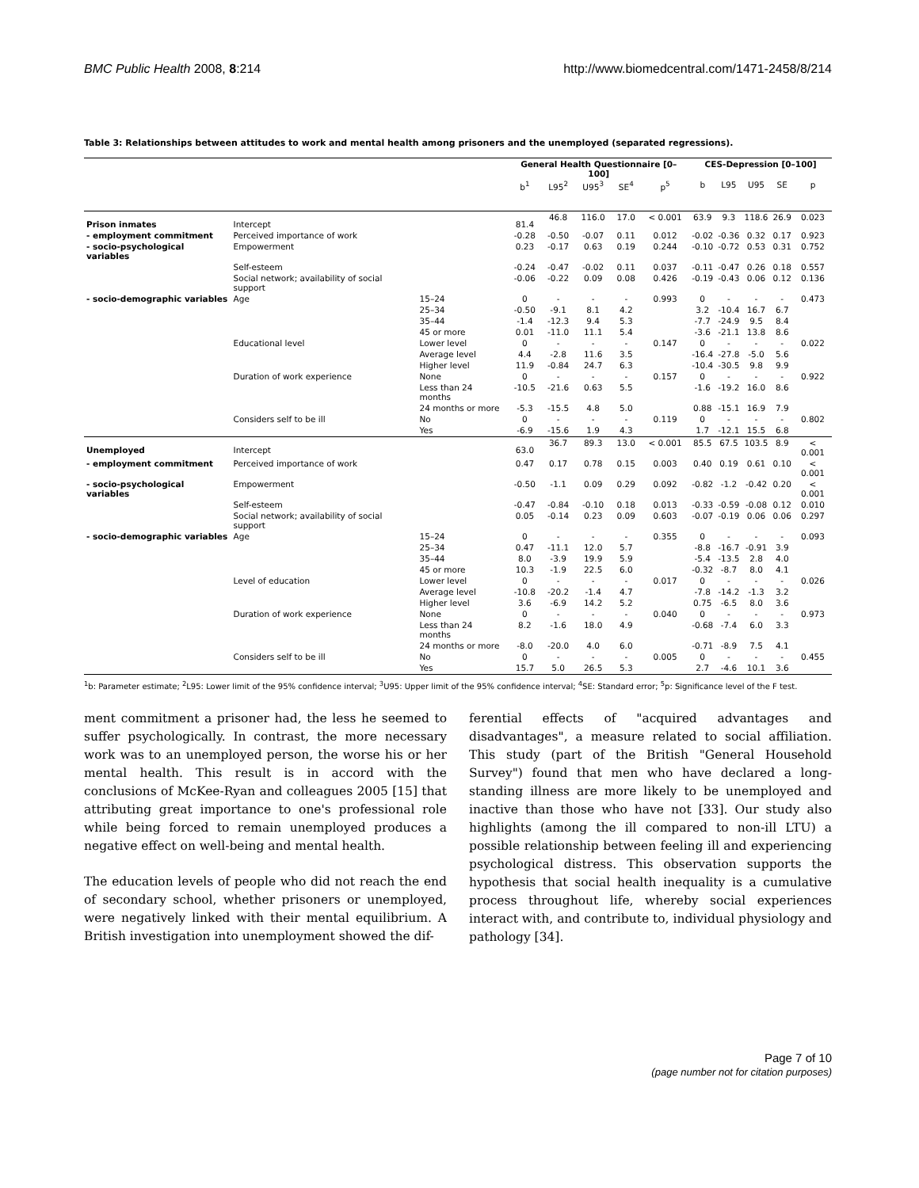BMC Public Health 2008, 8:214 http://www.biomedcentral.com/1471-2458/8/214
Table 3: Relationships between attitudes to work and mental health among prisoners and the unemployed (separated regressions).
| | | | General Health Questionnaire [0–100] | | | | | CES-Depression [0–100] | | | | |
| --- | --- | --- | --- | --- | --- | --- | --- | --- | --- | --- | --- | --- |
| | | | b<sup>1</sup> | L95<sup>2</sup> | U95<sup>3</sup> | SE<sup>4</sup> | p<sup>5</sup> | b | L95 | U95 | SE | p |
| Prison inmates | Intercept | | 81.4 | 46.8 | 116.0 | 17.0 | < 0.001 | 63.9 | 9.3 | 118.6 | 26.9 | 0.023 |
| - employment commitment | Perceived importance of work | | -0.28 | -0.50 | -0.07 | 0.11 | 0.012 | -0.02 | -0.36 | 0.32 | 0.17 | 0.923 |
| - socio-psychological variables | Empowerment | | 0.23 | -0.17 | 0.63 | 0.19 | 0.244 | -0.10 | -0.72 | 0.53 | 0.31 | 0.752 |
| | Self-esteem | | -0.24 | -0.47 | -0.02 | 0.11 | 0.037 | -0.11 | -0.47 | 0.26 | 0.18 | 0.557 |
| | Social network; availability of social support | | -0.06 | -0.22 | 0.09 | 0.08 | 0.426 | -0.19 | -0.43 | 0.06 | 0.12 | 0.136 |
| - socio-demographic variables | Age | 15–24 | 0 | - | - | - | 0.993 | 0 | - | - | - | 0.473 |
| | | 25–34 | -0.50 | -9.1 | 8.1 | 4.2 | | 3.2 | -10.4 | 16.7 | 6.7 | |
| | | 35–44 | -1.4 | -12.3 | 9.4 | 5.3 | | -7.7 | -24.9 | 9.5 | 8.4 | |
| | | 45 or more | 0.01 | -11.0 | 11.1 | 5.4 | | -3.6 | -21.1 | 13.8 | 8.6 | |
| | Educational level | Lower level | 0 | - | - | - | 0.147 | 0 | - | - | - | 0.022 |
| | | Average level | 4.4 | -2.8 | 11.6 | 3.5 | | -16.4 | -27.8 | -5.0 | 5.6 | |
| | | Higher level | 11.9 | -0.84 | 24.7 | 6.3 | | -10.4 | -30.5 | 9.8 | 9.9 | |
| | Duration of work experience | None | 0 | - | - | - | 0.157 | 0 | - | - | - | 0.922 |
| | | Less than 24 months | -10.5 | -21.6 | 0.63 | 5.5 | | -1.6 | -19.2 | 16.0 | 8.6 | |
| | | 24 months or more | -5.3 | -15.5 | 4.8 | 5.0 | | 0.88 | -15.1 | 16.9 | 7.9 | |
| | Considers self to be ill | No | 0 | - | - | - | 0.119 | 0 | - | - | - | 0.802 |
| | | Yes | -6.9 | -15.6 | 1.9 | 4.3 | | 1.7 | -12.1 | 15.5 | 6.8 | |
| Unemployed | Intercept | | 63.0 | 36.7 | 89.3 | 13.0 | < 0.001 | 85.5 | 67.5 | 103.5 | 8.9 | < 0.001 |
| - employment commitment | Perceived importance of work | | 0.47 | 0.17 | 0.78 | 0.15 | 0.003 | 0.40 | 0.19 | 0.61 | 0.10 | < 0.001 |
| - socio-psychological variables | Empowerment | | -0.50 | -1.1 | 0.09 | 0.29 | 0.092 | -0.82 | -1.2 | -0.42 | 0.20 | < 0.001 |
| | Self-esteem | | -0.47 | -0.84 | -0.10 | 0.18 | 0.013 | -0.33 | -0.59 | -0.08 | 0.12 | 0.010 |
| | Social network; availability of social support | | 0.05 | -0.14 | 0.23 | 0.09 | 0.603 | -0.07 | -0.19 | 0.06 | 0.06 | 0.297 |
| - socio-demographic variables | Age | 15–24 | 0 | - | - | - | 0.355 | 0 | - | - | - | 0.093 |
| | | 25–34 | 0.47 | -11.1 | 12.0 | 5.7 | | -8.8 | -16.7 | -0.91 | 3.9 | |
| | | 35–44 | 8.0 | -3.9 | 19.9 | 5.9 | | -5.4 | -13.5 | 2.8 | 4.0 | |
| | | 45 or more | 10.3 | -1.9 | 22.5 | 6.0 | | -0.32 | -8.7 | 8.0 | 4.1 | |
| | Level of education | Lower level | 0 | - | - | - | 0.017 | 0 | - | - | - | 0.026 |
| | | Average level | -10.8 | -20.2 | -1.4 | 4.7 | | -7.8 | -14.2 | -1.3 | 3.2 | |
| | | Higher level | 3.6 | -6.9 | 14.2 | 5.2 | | 0.75 | -6.5 | 8.0 | 3.6 | |
| | Duration of work experience | None | 0 | - | - | - | 0.040 | 0 | - | - | - | 0.973 |
| | | Less than 24 months | 8.2 | -1.6 | 18.0 | 4.9 | | -0.68 | -7.4 | 6.0 | 3.3 | |
| | | 24 months or more | -8.0 | -20.0 | 4.0 | 6.0 | | -0.71 | -8.9 | 7.5 | 4.1 | |
| | Considers self to be ill | No | 0 | - | - | - | 0.005 | 0 | - | - | - | 0.455 |
| | | Yes | 15.7 | 5.0 | 26.5 | 5.3 | | 2.7 | -4.6 | 10.1 | 3.6 | |
<sup>1</sup> b: Parameter estimate; <sup>2</sup>L95: Lower limit of the 95% confidence interval; <sup>3</sup>U95: Upper limit of the 95% confidence interval; <sup>4</sup>SE: Standard error; <sup>5</sup>p: Significance level of the F test.
ment commitment a prisoner had, the less he seemed to suffer psychologically. In contrast, the more necessary work was to an unemployed person, the worse his or her mental health. This result is in accord with the conclusions of McKee-Ryan and colleagues 2005 [15] that attributing great importance to one's professional role while being forced to remain unemployed produces a negative effect on well-being and mental health.
The education levels of people who did not reach the end of secondary school, whether prisoners or unemployed, were negatively linked with their mental equilibrium. A British investigation into unemployment showed the dif-
ferential effects of "acquired advantages and disadvantages", a measure related to social affiliation. This study (part of the British "General Household Survey") found that men who have declared a long-standing illness are more likely to be unemployed and inactive than those who have not [33]. Our study also highlights (among the ill compared to non-ill LTU) a possible relationship between feeling ill and experiencing psychological distress. This observation supports the hypothesis that social health inequality is a cumulative process throughout life, whereby social experiences interact with, and contribute to, individual physiology and pathology [34].
Page 7 of 10
(page number not for citation purposes)